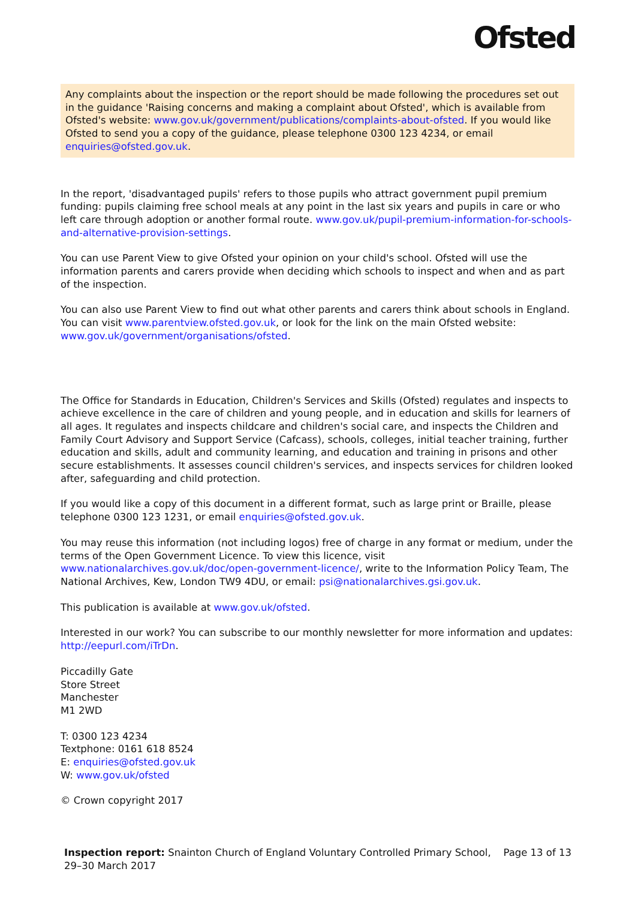Ofsted
Any complaints about the inspection or the report should be made following the procedures set out in the guidance 'Raising concerns and making a complaint about Ofsted', which is available from Ofsted's website: www.gov.uk/government/publications/complaints-about-ofsted. If you would like Ofsted to send you a copy of the guidance, please telephone 0300 123 4234, or email enquiries@ofsted.gov.uk.
In the report, 'disadvantaged pupils' refers to those pupils who attract government pupil premium funding: pupils claiming free school meals at any point in the last six years and pupils in care or who left care through adoption or another formal route. www.gov.uk/pupil-premium-information-for-schools-and-alternative-provision-settings.
You can use Parent View to give Ofsted your opinion on your child's school. Ofsted will use the information parents and carers provide when deciding which schools to inspect and when and as part of the inspection.
You can also use Parent View to find out what other parents and carers think about schools in England. You can visit www.parentview.ofsted.gov.uk, or look for the link on the main Ofsted website: www.gov.uk/government/organisations/ofsted.
The Office for Standards in Education, Children's Services and Skills (Ofsted) regulates and inspects to achieve excellence in the care of children and young people, and in education and skills for learners of all ages. It regulates and inspects childcare and children's social care, and inspects the Children and Family Court Advisory and Support Service (Cafcass), schools, colleges, initial teacher training, further education and skills, adult and community learning, and education and training in prisons and other secure establishments. It assesses council children's services, and inspects services for children looked after, safeguarding and child protection.
If you would like a copy of this document in a different format, such as large print or Braille, please telephone 0300 123 1231, or email enquiries@ofsted.gov.uk.
You may reuse this information (not including logos) free of charge in any format or medium, under the terms of the Open Government Licence. To view this licence, visit www.nationalarchives.gov.uk/doc/open-government-licence/, write to the Information Policy Team, The National Archives, Kew, London TW9 4DU, or email: psi@nationalarchives.gsi.gov.uk.
This publication is available at www.gov.uk/ofsted.
Interested in our work? You can subscribe to our monthly newsletter for more information and updates: http://eepurl.com/iTrDn.
Piccadilly Gate
Store Street
Manchester
M1 2WD
T: 0300 123 4234
Textphone: 0161 618 8524
E: enquiries@ofsted.gov.uk
W: www.gov.uk/ofsted
© Crown copyright 2017
Inspection report: Snainton Church of England Voluntary Controlled Primary School,
29–30 March 2017
Page 13 of 13